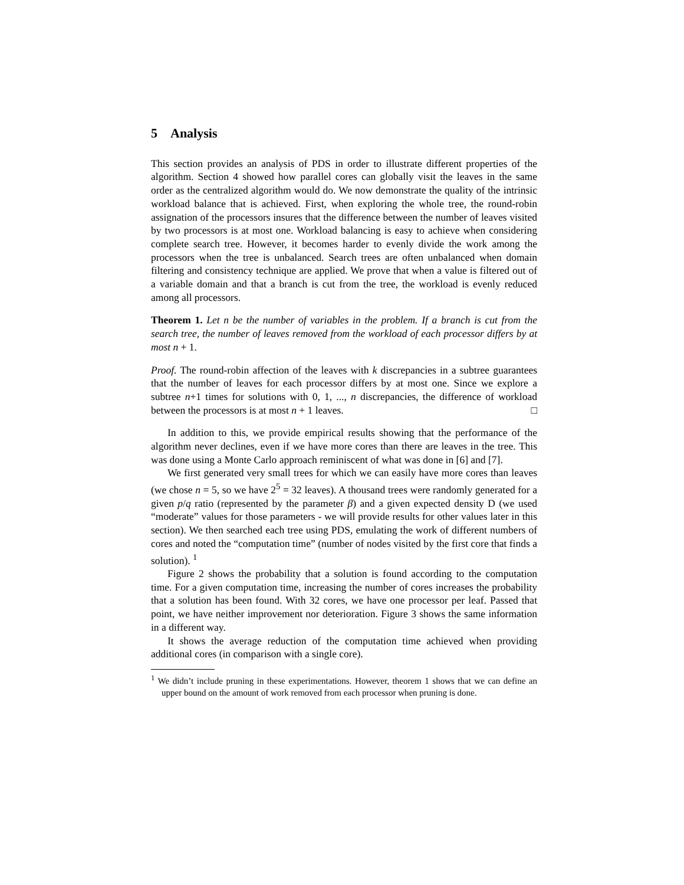5 Analysis
This section provides an analysis of PDS in order to illustrate different properties of the algorithm. Section 4 showed how parallel cores can globally visit the leaves in the same order as the centralized algorithm would do. We now demonstrate the quality of the intrinsic workload balance that is achieved. First, when exploring the whole tree, the round-robin assignation of the processors insures that the difference between the number of leaves visited by two processors is at most one. Workload balancing is easy to achieve when considering complete search tree. However, it becomes harder to evenly divide the work among the processors when the tree is unbalanced. Search trees are often unbalanced when domain filtering and consistency technique are applied. We prove that when a value is filtered out of a variable domain and that a branch is cut from the tree, the workload is evenly reduced among all processors.
Theorem 1. Let n be the number of variables in the problem. If a branch is cut from the search tree, the number of leaves removed from the workload of each processor differs by at most n + 1.
Proof. The round-robin affection of the leaves with k discrepancies in a subtree guarantees that the number of leaves for each processor differs by at most one. Since we explore a subtree n+1 times for solutions with 0, 1, ..., n discrepancies, the difference of workload between the processors is at most n + 1 leaves. □
In addition to this, we provide empirical results showing that the performance of the algorithm never declines, even if we have more cores than there are leaves in the tree. This was done using a Monte Carlo approach reminiscent of what was done in [6] and [7].
We first generated very small trees for which we can easily have more cores than leaves (we chose n = 5, so we have 2<sup>5</sup> = 32 leaves). A thousand trees were randomly generated for a given p/q ratio (represented by the parameter β) and a given expected density D (we used “moderate” values for those parameters - we will provide results for other values later in this section). We then searched each tree using PDS, emulating the work of different numbers of cores and noted the “computation time” (number of nodes visited by the first core that finds a solution). <sup>1</sup>
Figure 2 shows the probability that a solution is found according to the computation time. For a given computation time, increasing the number of cores increases the probability that a solution has been found. With 32 cores, we have one processor per leaf. Passed that point, we have neither improvement nor deterioration. Figure 3 shows the same information in a different way.
It shows the average reduction of the computation time achieved when providing additional cores (in comparison with a single core).
<sup>1</sup> We didn’t include pruning in these experimentations. However, theorem 1 shows that we can define an upper bound on the amount of work removed from each processor when pruning is done.